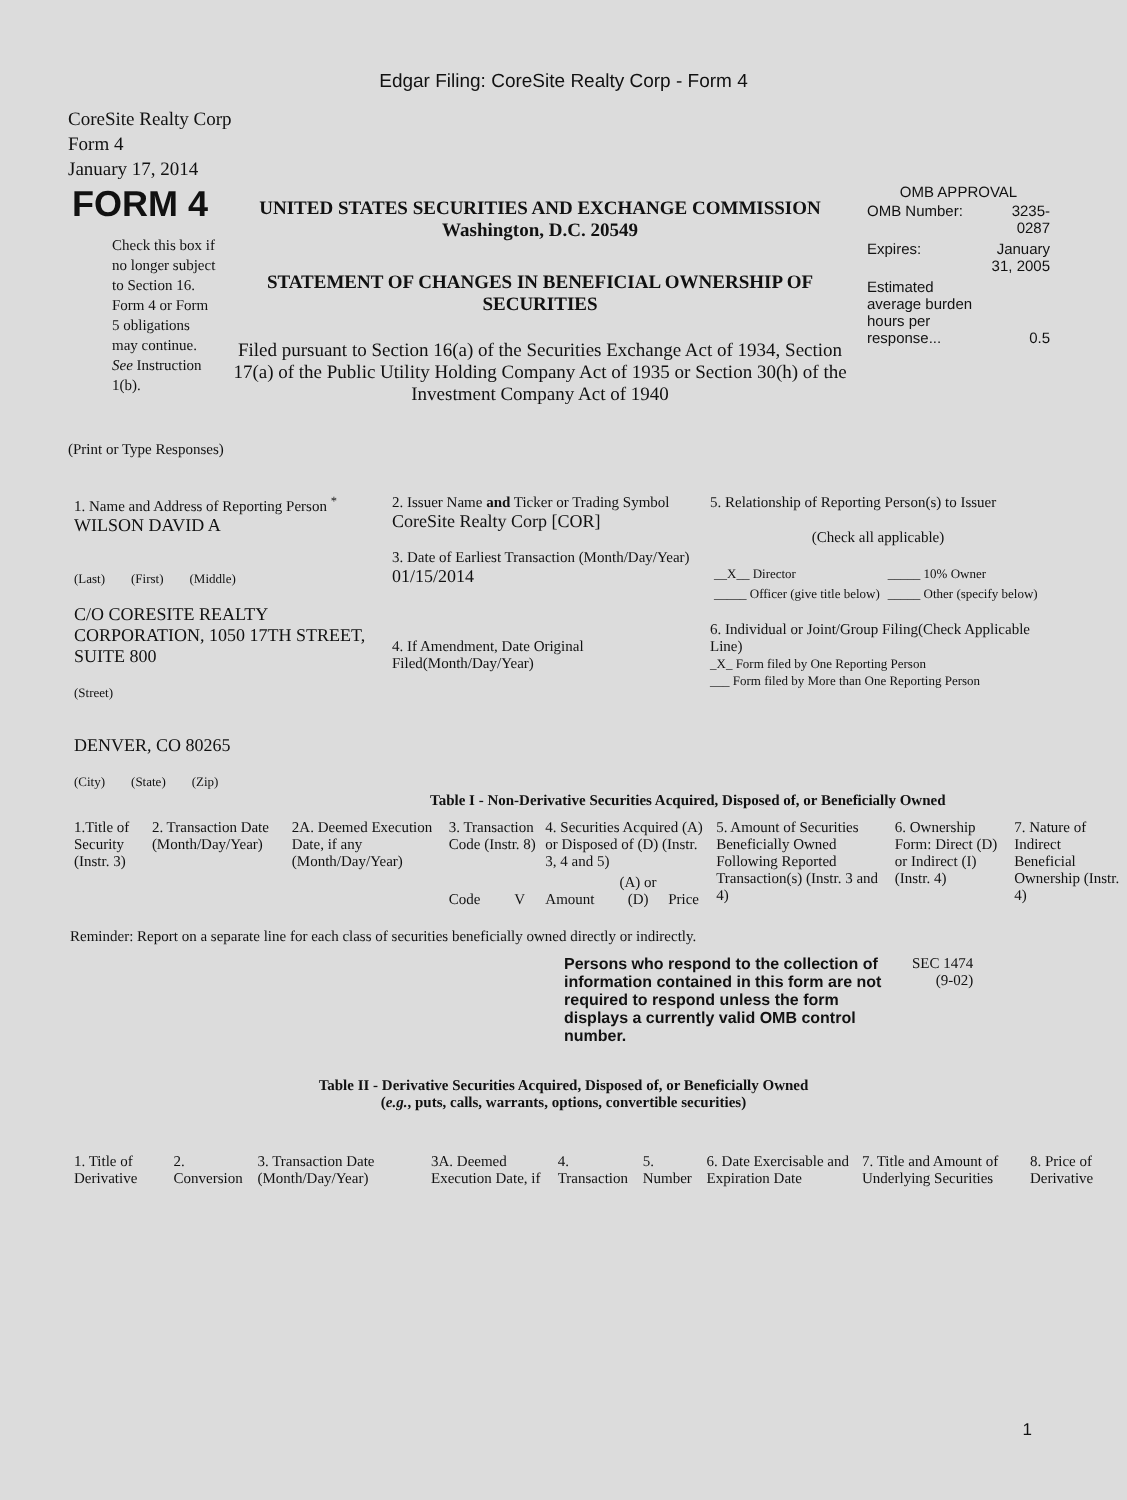Edgar Filing: CoreSite Realty Corp - Form 4
CoreSite Realty Corp
Form 4
January 17, 2014
| FORM 4 Check this box if no longer subject to Section 16. Form 4 or Form 5 obligations may continue. See Instruction 1(b). | UNITED STATES SECURITIES AND EXCHANGE COMMISSION Washington, D.C. 20549 STATEMENT OF CHANGES IN BENEFICIAL OWNERSHIP OF SECURITIES Filed pursuant to Section 16(a) of the Securities Exchange Act of 1934, Section 17(a) of the Public Utility Holding Company Act of 1935 or Section 30(h) of the Investment Company Act of 1940 | OMB APPROVAL / OMB Number: / 3235-0287 / / Expires: / January 31, 2005 / / Estimated average burden hours per response... / 0.5 / |
(Print or Type Responses)
| 1. Name and Address of Reporting Person <sup>*</sup> WILSON DAVID A (Last) (First) (Middle) C/O CORESITE REALTY CORPORATION, 1050 17TH STREET, SUITE 800 (Street) DENVER, CO 80265 (City) (State) (Zip) | 2. Issuer Name and Ticker or Trading Symbol CoreSite Realty Corp [COR] 3. Date of Earliest Transaction (Month/Day/Year) 01/15/2014 4. If Amendment, Date Original Filed(Month/Day/Year) | 5. Relationship of Reporting Person(s) to Issuer (Check all applicable) / __X__ Director / _____ 10% Owner / / _____ Officer (give title below) / _____ Other (specify below) / 6. Individual or Joint/Group Filing(Check Applicable Line) _X_ Form filed by One Reporting Person ___ Form filed by More than One Reporting Person |
Table I - Non-Derivative Securities Acquired, Disposed of, or Beneficially Owned
| 1.Title of Security (Instr. 3) | 2. Transaction Date (Month/Day/Year) | 2A. Deemed Execution Date, if any (Month/Day/Year) | 3. Transaction Code (Instr. 8) | | 4. Securities Acquired (A) or Disposed of (D) (Instr. 3, 4 and 5) | | | 5. Amount of Securities Beneficially Owned Following Reported Transaction(s) (Instr. 3 and 4) | 6. Ownership Form: Direct (D) or Indirect (I) (Instr. 4) | 7. Nature of Indirect Beneficial Ownership (Instr. 4) |
| --- | --- | --- | --- | --- | --- | --- | --- | --- | --- | --- |
| | | | Code | V | Amount | (A) or (D) | Price | | | |
Reminder: Report on a separate line for each class of securities beneficially owned directly or indirectly.
| Persons who respond to the collection of information contained in this form are not required to respond unless the form displays a currently valid OMB control number. | SEC 1474 (9-02) |
Table II - Derivative Securities Acquired, Disposed of, or Beneficially Owned
(e.g., puts, calls, warrants, options, convertible securities)
| 1. Title of Derivative | 2. Conversion | 3. Transaction Date (Month/Day/Year) | 3A. Deemed Execution Date, if | 4. Transaction | 5. Number | 6. Date Exercisable and Expiration Date | 7. Title and Amount of Underlying Securities | 8. Price of Derivative |
| --- | --- | --- | --- | --- | --- | --- | --- | --- |
1